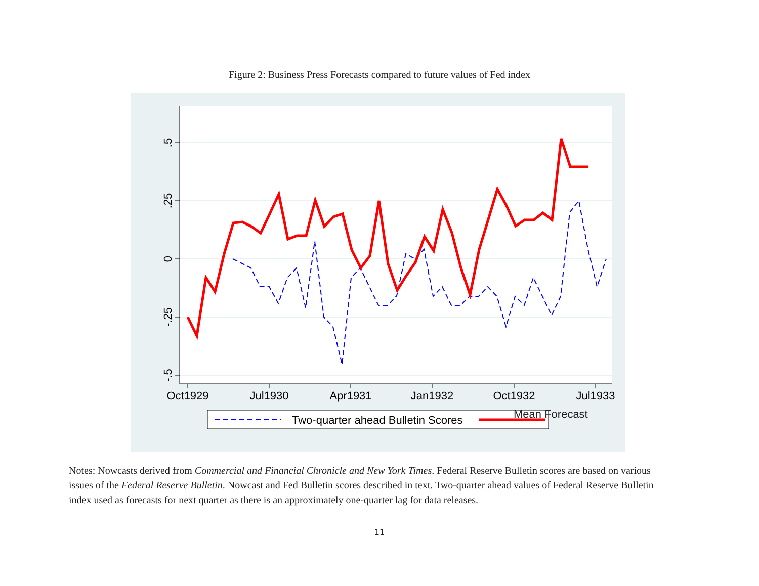Figure 2: Business Press Forecasts compared to future values of Fed index
.5
.25
0
-.25
-.5
Oct1929
Jul1930
Apr1931
Jan1932
Oct1932
Jul1933
Two-quarter ahead Bulletin Scores
​
Mean Forecast
Notes: Nowcasts derived from Commercial and Financial Chronicle and New York Times. Federal Reserve Bulletin scores are based on various issues of the Federal Reserve Bulletin. Nowcast and Fed Bulletin scores described in text. Two-quarter ahead values of Federal Reserve Bulletin index used as forecasts for next quarter as there is an approximately one-quarter lag for data releases.
11